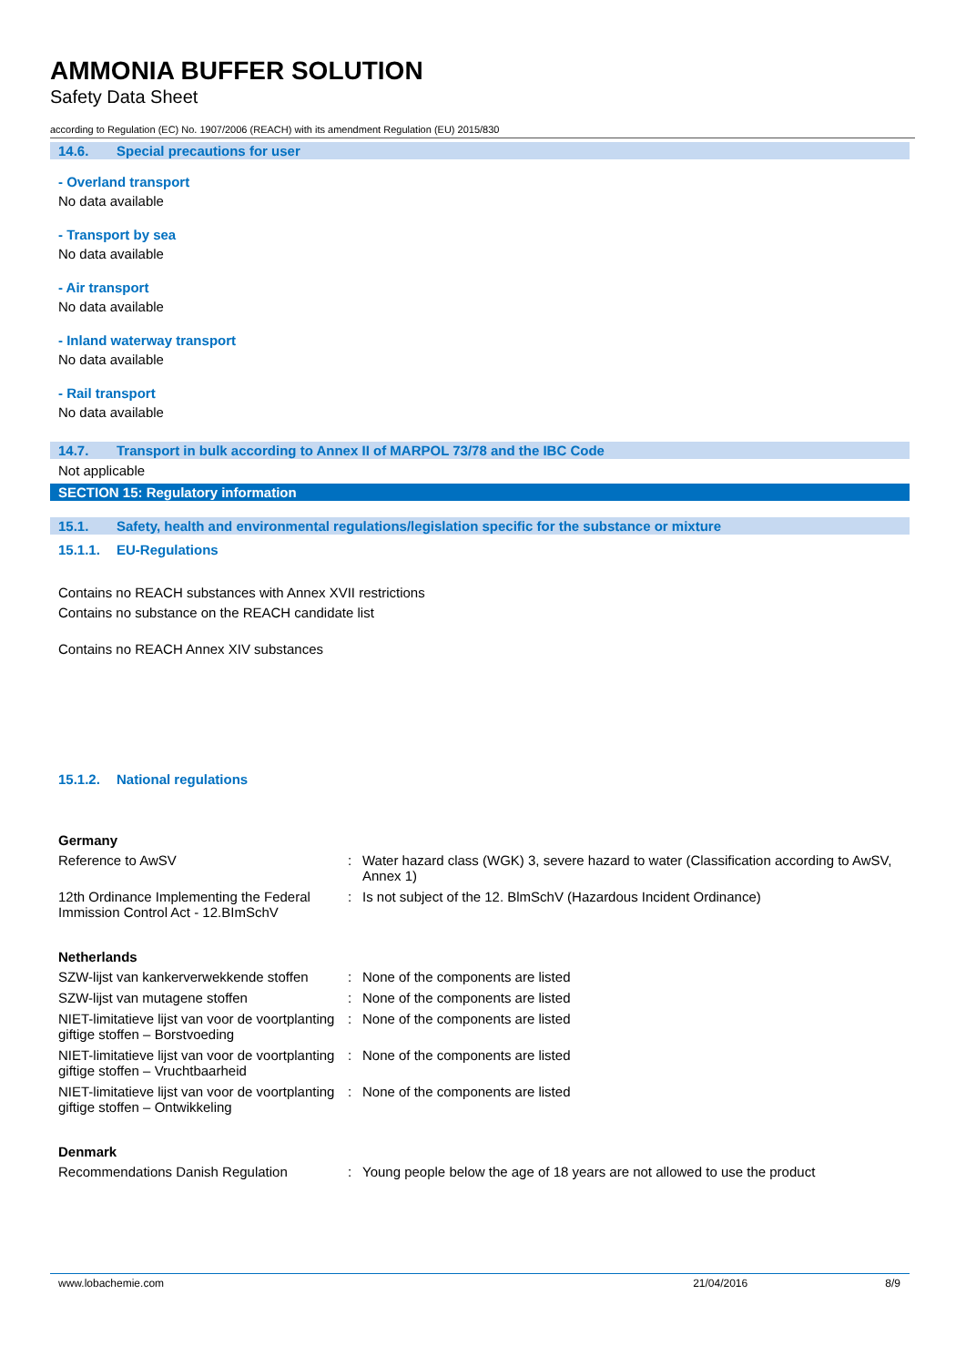AMMONIA BUFFER SOLUTION
Safety Data Sheet
according to Regulation (EC) No. 1907/2006 (REACH) with its amendment Regulation (EU) 2015/830
14.6. Special precautions for user
- Overland transport
No data available
- Transport by sea
No data available
- Air transport
No data available
- Inland waterway transport
No data available
- Rail transport
No data available
14.7. Transport in bulk according to Annex II of MARPOL 73/78 and the IBC Code
Not applicable
SECTION 15: Regulatory information
15.1. Safety, health and environmental regulations/legislation specific for the substance or mixture
15.1.1. EU-Regulations
Contains no REACH substances with Annex XVII restrictions
Contains no substance on the REACH candidate list
Contains no REACH Annex XIV substances
15.1.2. National regulations
Germany
| Reference to AwSV | : | Water hazard class (WGK) 3, severe hazard to water (Classification according to AwSV, Annex 1) |
| 12th Ordinance Implementing the Federal Immission Control Act - 12.BImSchV | : | Is not subject of the 12. BlmSchV (Hazardous Incident Ordinance) |
Netherlands
| SZW-lijst van kankerverwekkende stoffen | : | None of the components are listed |
| SZW-lijst van mutagene stoffen | : | None of the components are listed |
| NIET-limitatieve lijst van voor de voortplanting giftige stoffen – Borstvoeding | : | None of the components are listed |
| NIET-limitatieve lijst van voor de voortplanting giftige stoffen – Vruchtbaarheid | : | None of the components are listed |
| NIET-limitatieve lijst van voor de voortplanting giftige stoffen – Ontwikkeling | : | None of the components are listed |
Denmark
| Recommendations Danish Regulation | : | Young people below the age of 18 years are not allowed to use the product |
www.lobachemie.com 21/04/2016 8/9